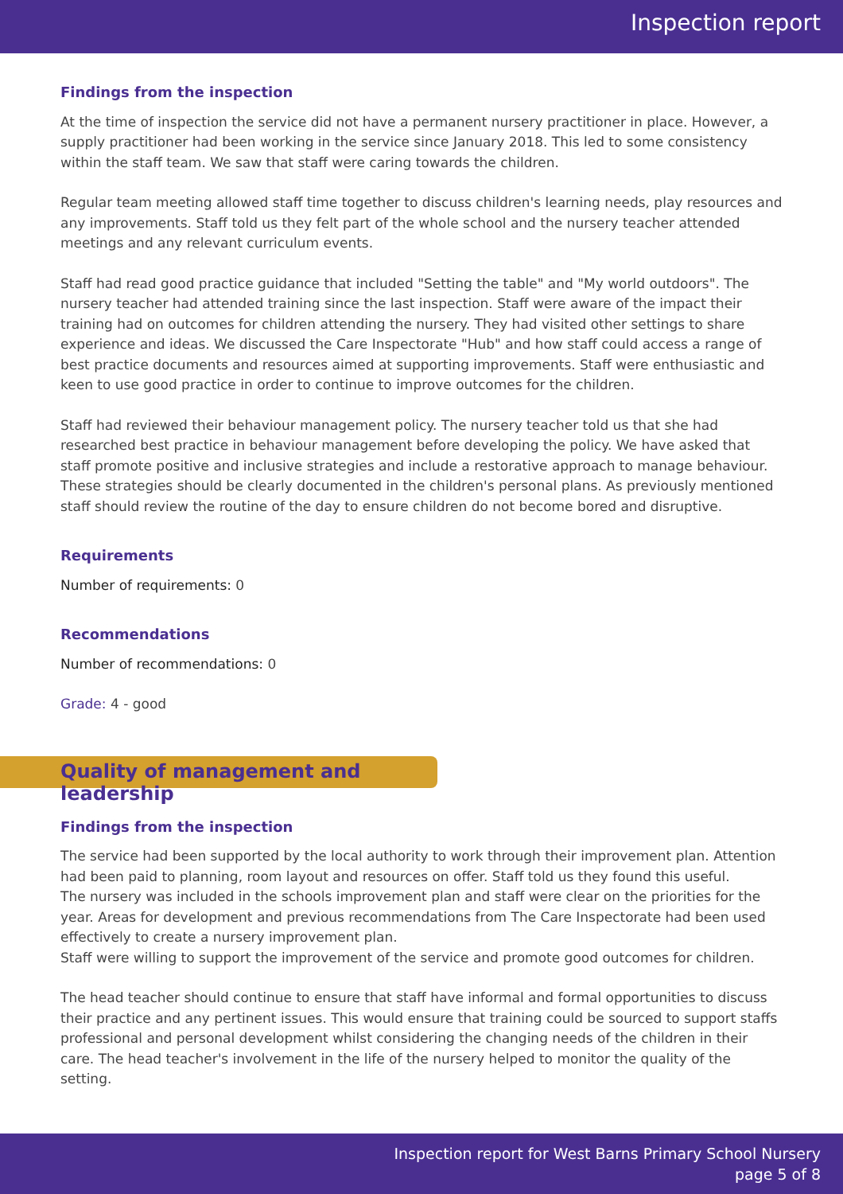Inspection report
Findings from the inspection
At the time of inspection the service did not have a permanent nursery practitioner in place. However, a supply practitioner had been working in the service since January 2018. This led to some consistency within the staff team. We saw that staff were caring towards the children.
Regular team meeting allowed staff time together to discuss children's learning needs, play resources and any improvements. Staff told us they felt part of the whole school and the nursery teacher attended meetings and any relevant curriculum events.
Staff had read good practice guidance that included "Setting the table" and "My world outdoors". The nursery teacher had attended training since the last inspection. Staff were aware of the impact their training had on outcomes for children attending the nursery. They had visited other settings to share experience and ideas. We discussed the Care Inspectorate "Hub" and how staff could access a range of best practice documents and resources aimed at supporting improvements. Staff were enthusiastic and keen to use good practice in order to continue to improve outcomes for the children.
Staff had reviewed their behaviour management policy. The nursery teacher told us that she had researched best practice in behaviour management before developing the policy. We have asked that staff promote positive and inclusive strategies and include a restorative approach to manage behaviour. These strategies should be clearly documented in the children's personal plans. As previously mentioned staff should review the routine of the day to ensure children do not become bored and disruptive.
Requirements
Number of requirements: 0
Recommendations
Number of recommendations: 0
Grade: 4 - good
Quality of management and leadership
Findings from the inspection
The service had been supported by the local authority to work through their improvement plan. Attention had been paid to planning, room layout and resources on offer. Staff told us they found this useful.
The nursery was included in the schools improvement plan and staff were clear on the priorities for the year. Areas for development and previous recommendations from The Care Inspectorate had been used effectively to create a nursery improvement plan.
Staff were willing to support the improvement of the service and promote good outcomes for children.
The head teacher should continue to ensure that staff have informal and formal opportunities to discuss their practice and any pertinent issues. This would ensure that training could be sourced to support staffs professional and personal development whilst considering the changing needs of the children in their care. The head teacher's involvement in the life of the nursery helped to monitor the quality of the setting.
Inspection report for West Barns Primary School Nursery
page 5 of 8